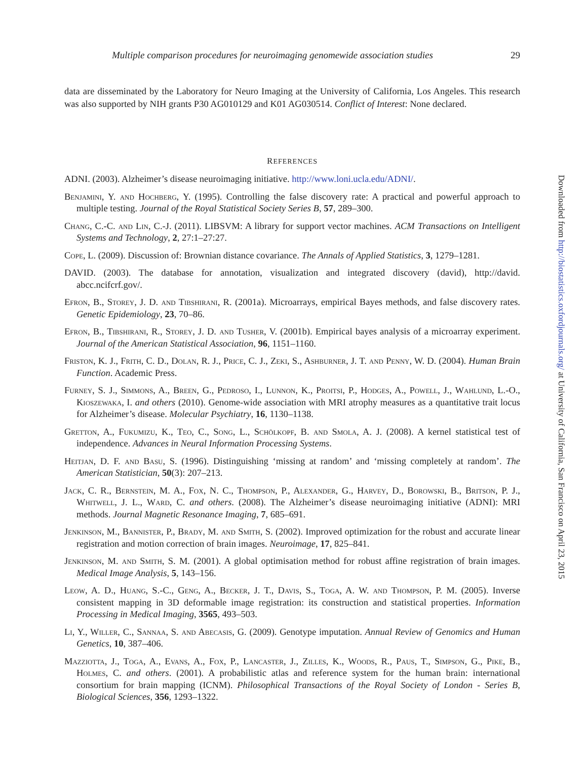Multiple comparison procedures for neuroimaging genomewide association studies 29
data are disseminated by the Laboratory for Neuro Imaging at the University of California, Los Angeles. This research was also supported by NIH grants P30 AG010129 and K01 AG030514. Conflict of Interest: None declared.
REFERENCES
ADNI. (2003). Alzheimer’s disease neuroimaging initiative. http://www.loni.ucla.edu/ADNI/.
Benjamini, Y. and Hochberg, Y. (1995). Controlling the false discovery rate: A practical and powerful approach to multiple testing. Journal of the Royal Statistical Society Series B, 57, 289–300.
Chang, C.-C. and Lin, C.-J. (2011). LIBSVM: A library for support vector machines. ACM Transactions on Intelligent Systems and Technology, 2, 27:1–27:27.
Cope, L. (2009). Discussion of: Brownian distance covariance. The Annals of Applied Statistics, 3, 1279–1281.
DAVID. (2003). The database for annotation, visualization and integrated discovery (david), http://david. abcc.ncifcrf.gov/.
Efron, B., Storey, J. D. and Tibshirani, R. (2001a). Microarrays, empirical Bayes methods, and false discovery rates. Genetic Epidemiology, 23, 70–86.
Efron, B., Tibshirani, R., Storey, J. D. and Tusher, V. (2001b). Empirical bayes analysis of a microarray experiment. Journal of the American Statistical Association, 96, 1151–1160.
Friston, K. J., Frith, C. D., Dolan, R. J., Price, C. J., Zeki, S., Ashburner, J. T. and Penny, W. D. (2004). Human Brain Function. Academic Press.
Furney, S. J., Simmons, A., Breen, G., Pedroso, I., Lunnon, K., Proitsi, P., Hodges, A., Powell, J., Wahlund, L.-O., Kioszewaka, I. and others (2010). Genome-wide association with MRI atrophy measures as a quantitative trait locus for Alzheimer’s disease. Molecular Psychiatry, 16, 1130–1138.
Gretton, A., Fukumizu, K., Teo, C., Song, L., Schölkopf, B. and Smola, A. J. (2008). A kernel statistical test of independence. Advances in Neural Information Processing Systems.
Heitjan, D. F. and Basu, S. (1996). Distinguishing ‘missing at random’ and ‘missing completely at random’. The American Statistician, 50(3): 207–213.
Jack, C. R., Bernstein, M. A., Fox, N. C., Thompson, P., Alexander, G., Harvey, D., Borowski, B., Britson, P. J., Whitwell, J. L., Ward, C. and others. (2008). The Alzheimer’s disease neuroimaging initiative (ADNI): MRI methods. Journal Magnetic Resonance Imaging, 7, 685–691.
Jenkinson, M., Bannister, P., Brady, M. and Smith, S. (2002). Improved optimization for the robust and accurate linear registration and motion correction of brain images. Neuroimage, 17, 825–841.
Jenkinson, M. and Smith, S. M. (2001). A global optimisation method for robust affine registration of brain images. Medical Image Analysis, 5, 143–156.
Leow, A. D., Huang, S.-C., Geng, A., Becker, J. T., Davis, S., Toga, A. W. and Thompson, P. M. (2005). Inverse consistent mapping in 3D deformable image registration: its construction and statistical properties. Information Processing in Medical Imaging, 3565, 493–503.
Li, Y., Willer, C., Sannaa, S. and Abecasis, G. (2009). Genotype imputation. Annual Review of Genomics and Human Genetics, 10, 387–406.
Mazziotta, J., Toga, A., Evans, A., Fox, P., Lancaster, J., Zilles, K., Woods, R., Paus, T., Simpson, G., Pike, B., Holmes, C. and others. (2001). A probabilistic atlas and reference system for the human brain: international consortium for brain mapping (ICNM). Philosophical Transactions of the Royal Society of London - Series B, Biological Sciences, 356, 1293–1322.
Downloaded from http://biostatistics.oxfordjournals.org/ at University of California, San Francisco on April 23, 2015